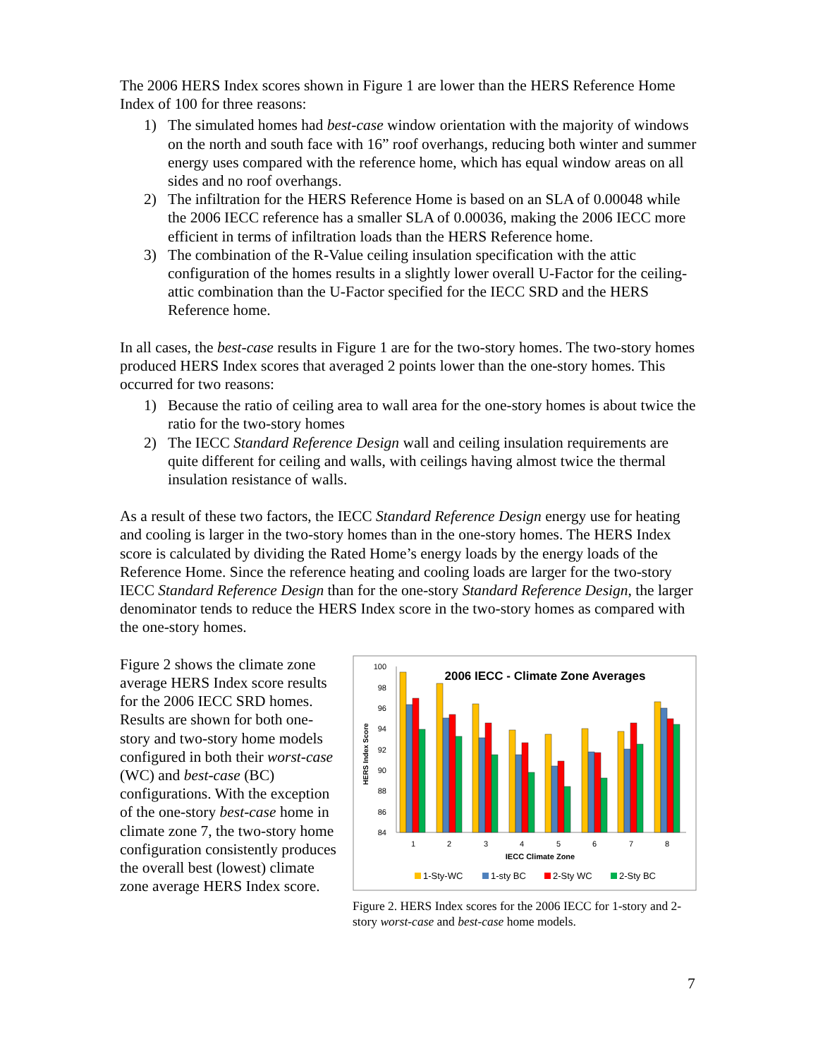The 2006 HERS Index scores shown in Figure 1 are lower than the HERS Reference Home Index of 100 for three reasons:
1) The simulated homes had best-case window orientation with the majority of windows on the north and south face with 16” roof overhangs, reducing both winter and summer energy uses compared with the reference home, which has equal window areas on all sides and no roof overhangs.
2) The infiltration for the HERS Reference Home is based on an SLA of 0.00048 while the 2006 IECC reference has a smaller SLA of 0.00036, making the 2006 IECC more efficient in terms of infiltration loads than the HERS Reference home.
3) The combination of the R-Value ceiling insulation specification with the attic configuration of the homes results in a slightly lower overall U-Factor for the ceiling-attic combination than the U-Factor specified for the IECC SRD and the HERS Reference home.
In all cases, the best-case results in Figure 1 are for the two-story homes. The two-story homes produced HERS Index scores that averaged 2 points lower than the one-story homes. This occurred for two reasons:
1) Because the ratio of ceiling area to wall area for the one-story homes is about twice the ratio for the two-story homes
2) The IECC Standard Reference Design wall and ceiling insulation requirements are quite different for ceiling and walls, with ceilings having almost twice the thermal insulation resistance of walls.
As a result of these two factors, the IECC Standard Reference Design energy use for heating and cooling is larger in the two-story homes than in the one-story homes. The HERS Index score is calculated by dividing the Rated Home’s energy loads by the energy loads of the Reference Home. Since the reference heating and cooling loads are larger for the two-story IECC Standard Reference Design than for the one-story Standard Reference Design, the larger denominator tends to reduce the HERS Index score in the two-story homes as compared with the one-story homes.
Figure 2 shows the climate zone average HERS Index score results for the 2006 IECC SRD homes. Results are shown for both one-story and two-story home models configured in both their worst-case (WC) and best-case (BC) configurations. With the exception of the one-story best-case home in climate zone 7, the two-story home configuration consistently produces the overall best (lowest) climate zone average HERS Index score.
2006 IECC - Climate Zone Averages
HERS Index Score
100
98
96
94
92
90
88
86
84
1
2
3
4
5
6
7
8
IECC Climate Zone
1-Sty-WC
1-sty BC
2-Sty WC
2-Sty BC
Figure 2. HERS Index scores for the 2006 IECC for 1-story and 2-story worst-case and best-case home models.
7